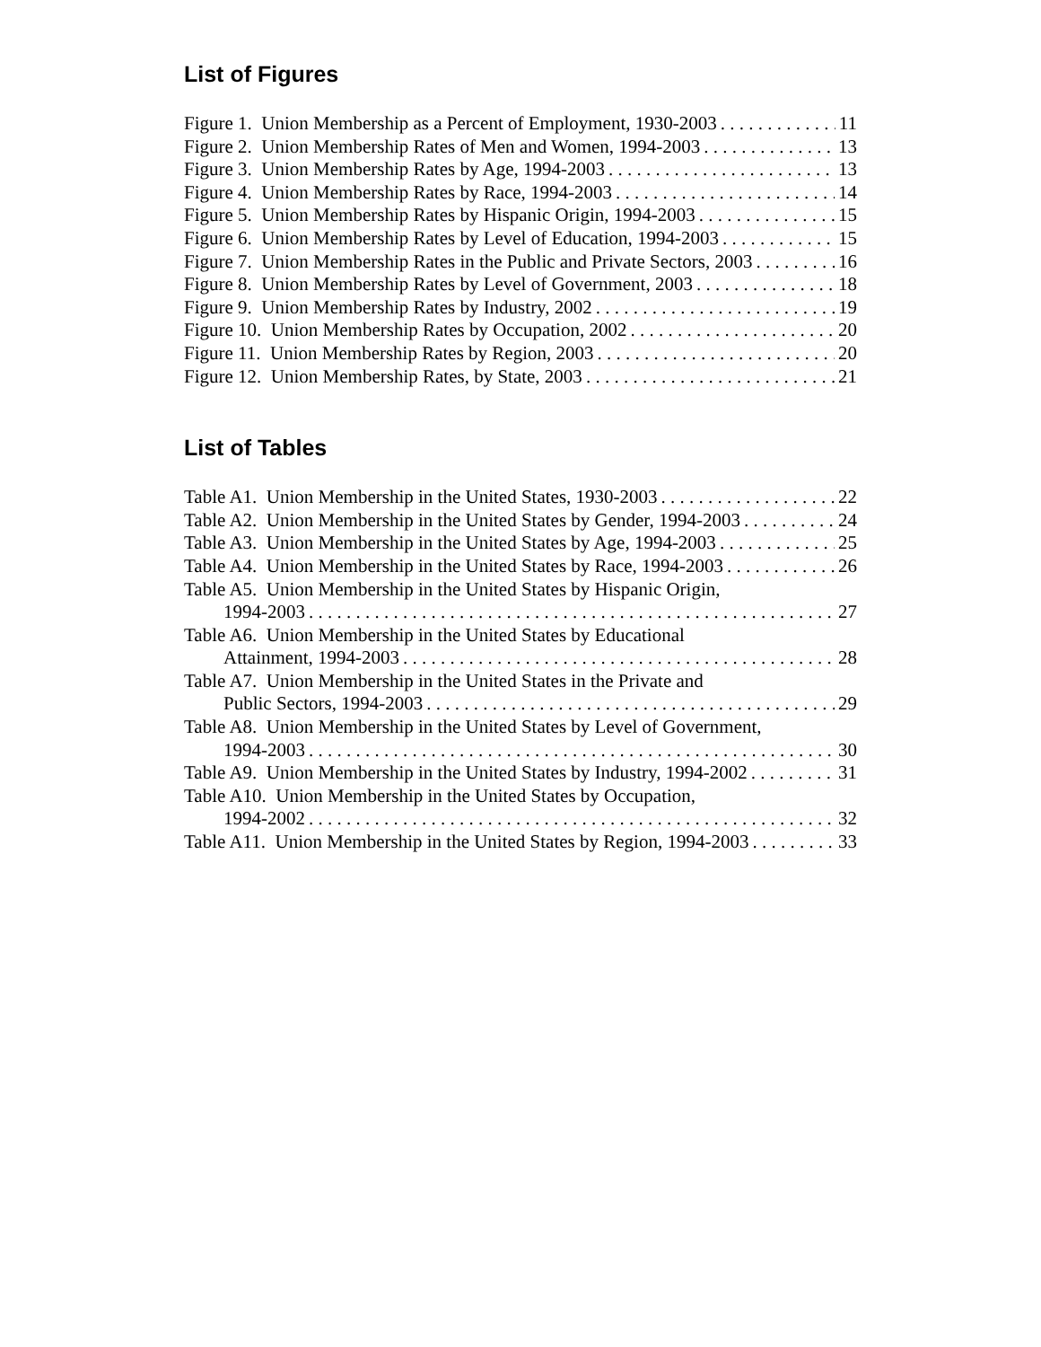List of Figures
Figure 1. Union Membership as a Percent of Employment, 1930-2003 11
Figure 2. Union Membership Rates of Men and Women, 1994-2003 13
Figure 3. Union Membership Rates by Age, 1994-2003 13
Figure 4. Union Membership Rates by Race, 1994-2003 14
Figure 5. Union Membership Rates by Hispanic Origin, 1994-2003 15
Figure 6. Union Membership Rates by Level of Education, 1994-2003 15
Figure 7. Union Membership Rates in the Public and Private Sectors, 2003 16
Figure 8. Union Membership Rates by Level of Government, 2003 18
Figure 9. Union Membership Rates by Industry, 2002 19
Figure 10. Union Membership Rates by Occupation, 2002 20
Figure 11. Union Membership Rates by Region, 2003 20
Figure 12. Union Membership Rates, by State, 2003 21
List of Tables
Table A1. Union Membership in the United States, 1930-2003 22
Table A2. Union Membership in the United States by Gender, 1994-2003 24
Table A3. Union Membership in the United States by Age, 1994-2003 25
Table A4. Union Membership in the United States by Race, 1994-2003 26
Table A5. Union Membership in the United States by Hispanic Origin,
1994-2003 27
Table A6. Union Membership in the United States by Educational
Attainment, 1994-2003 28
Table A7. Union Membership in the United States in the Private and
Public Sectors, 1994-2003 29
Table A8. Union Membership in the United States by Level of Government,
1994-2003 30
Table A9. Union Membership in the United States by Industry, 1994-2002 31
Table A10. Union Membership in the United States by Occupation,
1994-2002 32
Table A11. Union Membership in the United States by Region, 1994-2003 33